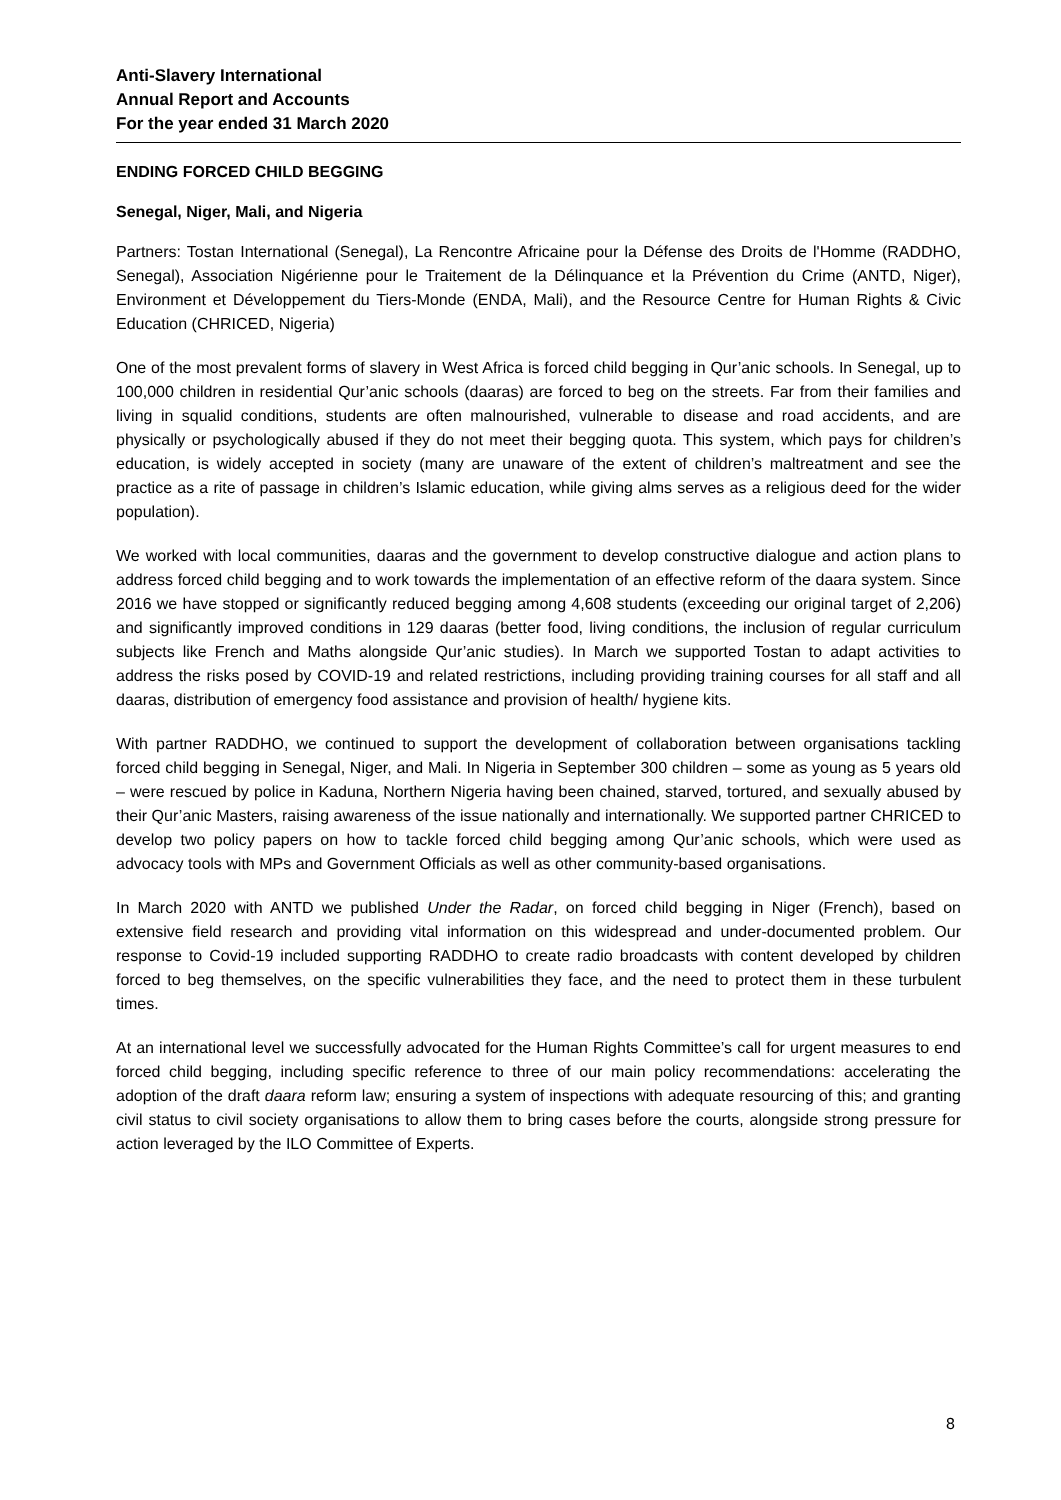Anti-Slavery International
Annual Report and Accounts
For the year ended 31 March 2020
ENDING FORCED CHILD BEGGING
Senegal, Niger, Mali, and Nigeria
Partners: Tostan International (Senegal), La Rencontre Africaine pour la Défense des Droits de l'Homme (RADDHO, Senegal), Association Nigérienne pour le Traitement de la Délinquance et la Prévention du Crime (ANTD, Niger), Environment et Développement du Tiers-Monde (ENDA, Mali), and the Resource Centre for Human Rights & Civic Education (CHRICED, Nigeria)
One of the most prevalent forms of slavery in West Africa is forced child begging in Qur’anic schools. In Senegal, up to 100,000 children in residential Qur’anic schools (daaras) are forced to beg on the streets. Far from their families and living in squalid conditions, students are often malnourished, vulnerable to disease and road accidents, and are physically or psychologically abused if they do not meet their begging quota. This system, which pays for children’s education, is widely accepted in society (many are unaware of the extent of children’s maltreatment and see the practice as a rite of passage in children’s Islamic education, while giving alms serves as a religious deed for the wider population).
We worked with local communities, daaras and the government to develop constructive dialogue and action plans to address forced child begging and to work towards the implementation of an effective reform of the daara system. Since 2016 we have stopped or significantly reduced begging among 4,608 students (exceeding our original target of 2,206) and significantly improved conditions in 129 daaras (better food, living conditions, the inclusion of regular curriculum subjects like French and Maths alongside Qur’anic studies). In March we supported Tostan to adapt activities to address the risks posed by COVID-19 and related restrictions, including providing training courses for all staff and all daaras, distribution of emergency food assistance and provision of health/ hygiene kits.
With partner RADDHO, we continued to support the development of collaboration between organisations tackling forced child begging in Senegal, Niger, and Mali. In Nigeria in September 300 children – some as young as 5 years old – were rescued by police in Kaduna, Northern Nigeria having been chained, starved, tortured, and sexually abused by their Qur’anic Masters, raising awareness of the issue nationally and internationally. We supported partner CHRICED to develop two policy papers on how to tackle forced child begging among Qur’anic schools, which were used as advocacy tools with MPs and Government Officials as well as other community-based organisations.
In March 2020 with ANTD we published Under the Radar, on forced child begging in Niger (French), based on extensive field research and providing vital information on this widespread and under-documented problem. Our response to Covid-19 included supporting RADDHO to create radio broadcasts with content developed by children forced to beg themselves, on the specific vulnerabilities they face, and the need to protect them in these turbulent times.
At an international level we successfully advocated for the Human Rights Committee’s call for urgent measures to end forced child begging, including specific reference to three of our main policy recommendations: accelerating the adoption of the draft daara reform law; ensuring a system of inspections with adequate resourcing of this; and granting civil status to civil society organisations to allow them to bring cases before the courts, alongside strong pressure for action leveraged by the ILO Committee of Experts.
8